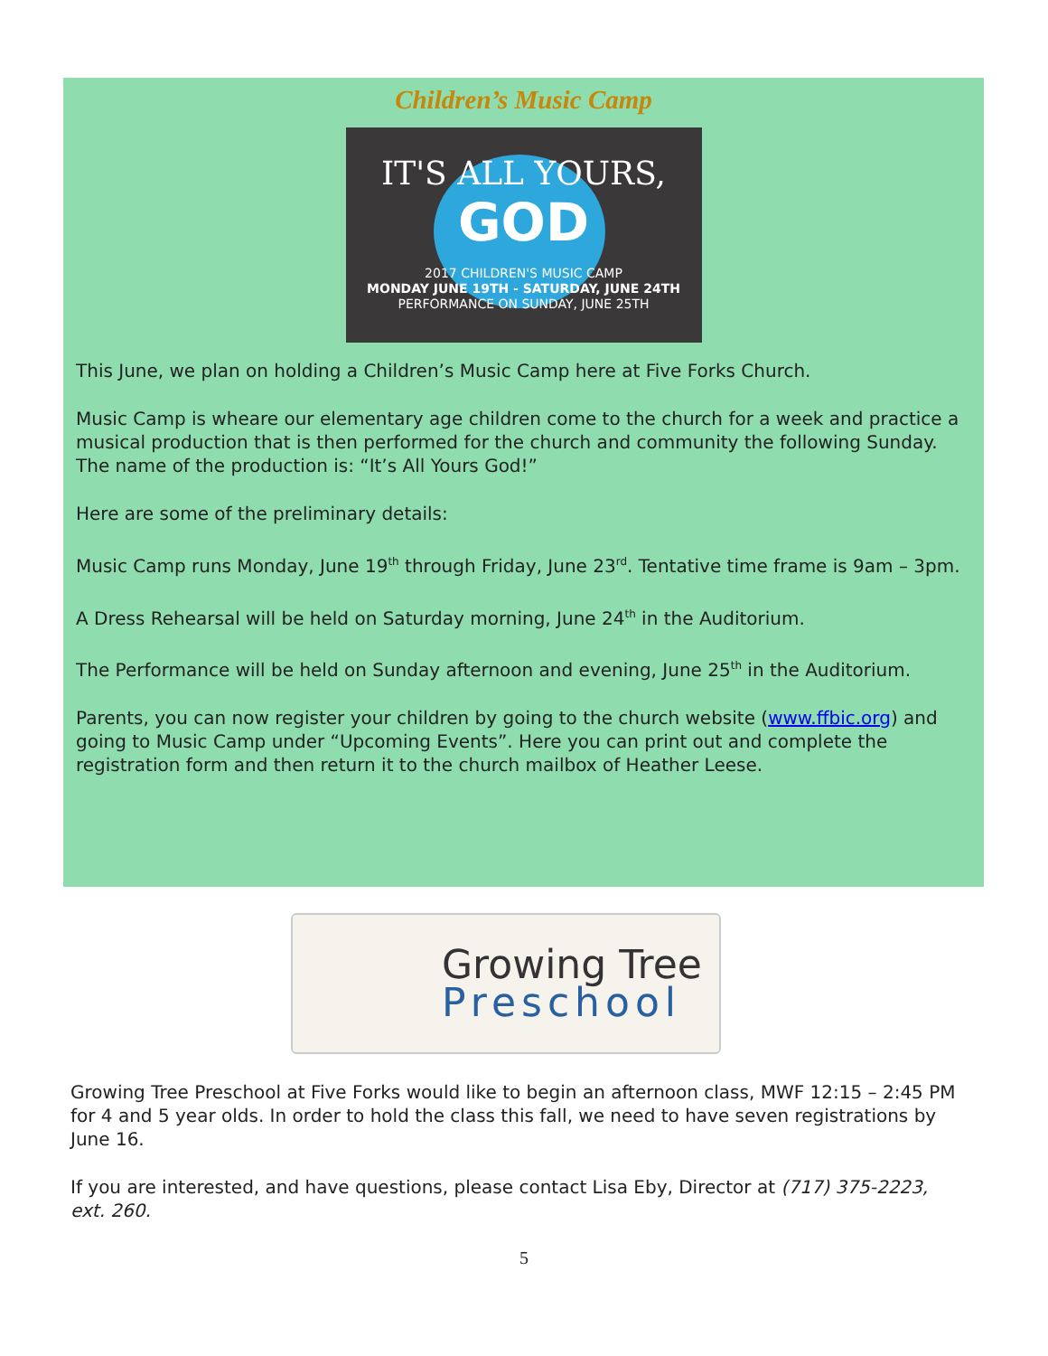Children’s Music Camp
IT'S ALL YOURS,
GOD
2017 CHILDREN'S MUSIC CAMP
MONDAY JUNE 19TH - SATURDAY, JUNE 24TH
PERFORMANCE ON SUNDAY, JUNE 25TH
This June, we plan on holding a Children’s Music Camp here at Five Forks Church.
Music Camp is wheare our elementary age children come to the church for a week and practice a musical production that is then performed for the church and community the following Sunday. The name of the production is: “It’s All Yours God!”
Here are some of the preliminary details:
Music Camp runs Monday, June 19<sup>th</sup> through Friday, June 23<sup>rd</sup>. Tentative time frame is 9am – 3pm.
A Dress Rehearsal will be held on Saturday morning, June 24<sup>th</sup> in the Auditorium.
The Performance will be held on Sunday afternoon and evening, June 25<sup>th</sup> in the Auditorium.
Parents, you can now register your children by going to the church website (www.ffbic.org) and going to Music Camp under “Upcoming Events”. Here you can print out and complete the registration form and then return it to the church mailbox of Heather Leese.
Growing Tree
Preschool
Growing Tree Preschool at Five Forks would like to begin an afternoon class, MWF 12:15 – 2:45 PM for 4 and 5 year olds. In order to hold the class this fall, we need to have seven registrations by June 16.
If you are interested, and have questions, please contact Lisa Eby, Director at (717) 375-2223, ext. 260.
5